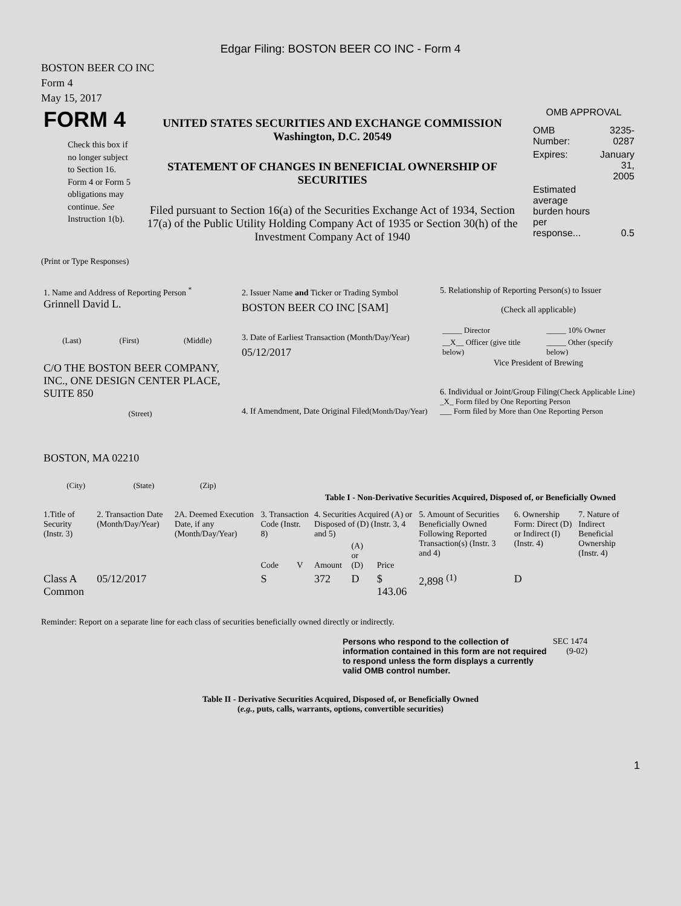Edgar Filing: BOSTON BEER CO INC - Form 4
BOSTON BEER CO INC
Form 4
May 15, 2017
| FORM 4 Check this box if no longer subject to Section 16. Form 4 or Form 5 obligations may continue. See Instruction 1(b). | UNITED STATES SECURITIES AND EXCHANGE COMMISSION Washington, D.C. 20549 STATEMENT OF CHANGES IN BENEFICIAL OWNERSHIP OF SECURITIES Filed pursuant to Section 16(a) of the Securities Exchange Act of 1934, Section 17(a) of the Public Utility Holding Company Act of 1935 or Section 30(h) of the Investment Company Act of 1940 | OMB APPROVAL / OMB Number: / 3235-0287 / / Expires: / January 31, 2005 / / Estimated average burden hours per response... / 0.5 / |
(Print or Type Responses)
| 1. Name and Address of Reporting Person <sup>*</sup> Grinnell David L. / (Last) / (First) / (Middle) / C/O THE BOSTON BEER COMPANY, INC., ONE DESIGN CENTER PLACE, SUITE 850 (Street) BOSTON, MA 02210 / (City) / (State) / (Zip) / | 2. Issuer Name and Ticker or Trading Symbol BOSTON BEER CO INC [SAM] 3. Date of Earliest Transaction (Month/Day/Year) 05/12/2017 4. If Amendment, Date Original Filed (Month/Day/Year) | 5. Relationship of Reporting Person(s) to Issuer (Check all applicable) / _____ Director / _____ 10% Owner / / __X__ Officer (give title below) / _____ Other (specify below) / Vice President of Brewing 6. Individual or Joint/Group Filing (Check Applicable Line) _X_ Form filed by One Reporting Person ___ Form filed by More than One Reporting Person |
Table I - Non-Derivative Securities Acquired, Disposed of, or Beneficially Owned
| 1.Title of Security (Instr. 3) | 2. Transaction Date (Month/Day/Year) | 2A. Deemed Execution Date, if any (Month/Day/Year) | 3. Transaction Code (Instr. 8) | | 4. Securities Acquired (A) or Disposed of (D) (Instr. 3, 4 and 5) | | | 5. Amount of Securities Beneficially Owned Following Reported Transaction(s) (Instr. 3 and 4) | 6. Ownership Form: Direct (D) or Indirect (I) (Instr. 4) | 7. Nature of Indirect Beneficial Ownership (Instr. 4) |
| --- | --- | --- | --- | --- | --- | --- | --- | --- | --- | --- |
| | | | Code | V | Amount | (A) or (D) | Price | | | |
| Class A Common | 05/12/2017 | | S | | 372 | D | $ 143.06 | 2,898 <sup>(1)</sup> | D | |
Reminder: Report on a separate line for each class of securities beneficially owned directly or indirectly.
| Persons who respond to the collection of information contained in this form are not required to respond unless the form displays a currently valid OMB control number. | SEC 1474 (9-02) |
Table II - Derivative Securities Acquired, Disposed of, or Beneficially Owned
(e.g., puts, calls, warrants, options, convertible securities)
1